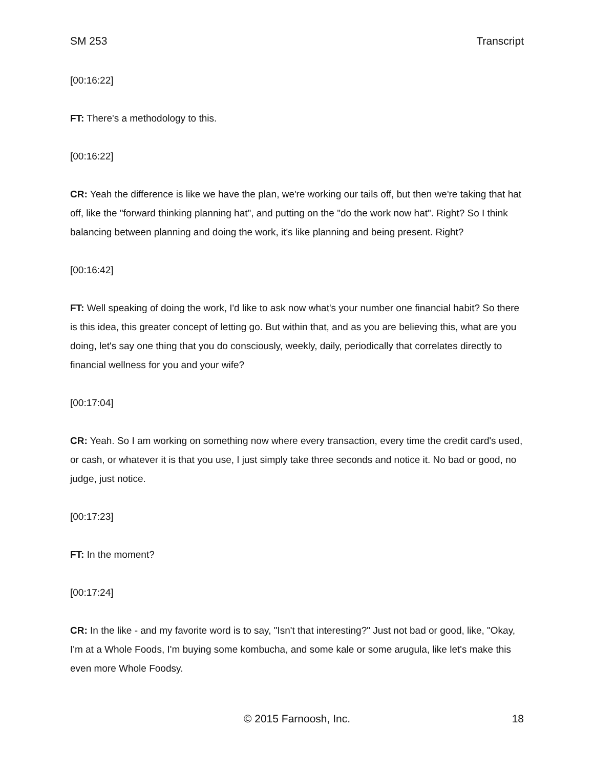SM 253 Transcript
[00:16:22]
FT: There's a methodology to this.
[00:16:22]
CR: Yeah the difference is like we have the plan, we're working our tails off, but then we're taking that hat off, like the "forward thinking planning hat", and putting on the "do the work now hat". Right? So I think balancing between planning and doing the work, it's like planning and being present. Right?
[00:16:42]
FT: Well speaking of doing the work, I'd like to ask now what's your number one financial habit? So there is this idea, this greater concept of letting go. But within that, and as you are believing this, what are you doing, let's say one thing that you do consciously, weekly, daily, periodically that correlates directly to financial wellness for you and your wife?
[00:17:04]
CR: Yeah. So I am working on something now where every transaction, every time the credit card's used, or cash, or whatever it is that you use, I just simply take three seconds and notice it. No bad or good, no judge, just notice.
[00:17:23]
FT: In the moment?
[00:17:24]
CR: In the like - and my favorite word is to say, "Isn't that interesting?" Just not bad or good, like, "Okay, I'm at a Whole Foods, I'm buying some kombucha, and some kale or some arugula, like let's make this even more Whole Foodsy.
© 2015 Farnoosh, Inc.
18